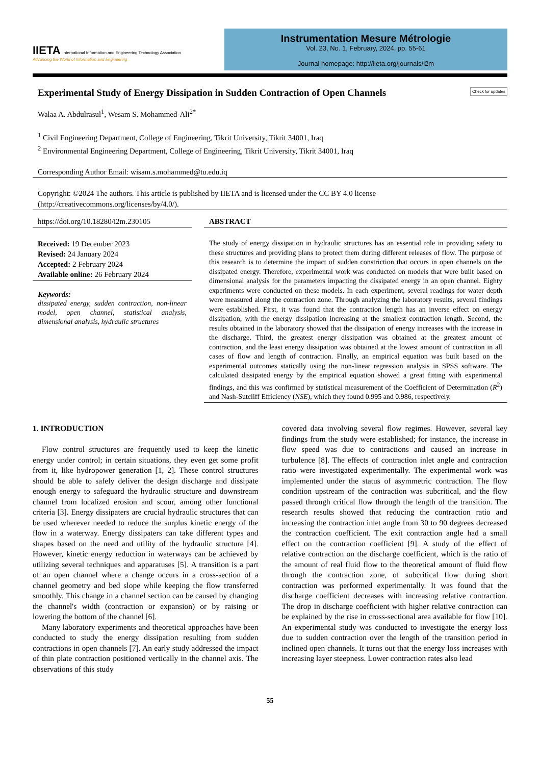IIETA International Information and Engineering Technology Association
Advancing the World of Information and Engineering
Instrumentation Mesure Métrologie
Vol. 23, No. 1, February, 2024, pp. 55-61
Journal homepage: http://iieta.org/journals/i2m
Experimental Study of Energy Dissipation in Sudden Contraction of Open Channels Check for updates
Walaa A. Abdulrasul<sup>1</sup>, Wesam S. Mohammed-Ali<sup>2*</sup>
<sup>1</sup> Civil Engineering Department, College of Engineering, Tikrit University, Tikrit 34001, Iraq
<sup>2</sup> Environmental Engineering Department, College of Engineering, Tikrit University, Tikrit 34001, Iraq
Corresponding Author Email: wisam.s.mohammed@tu.edu.iq
Copyright: ©2024 The authors. This article is published by IIETA and is licensed under the CC BY 4.0 license (http://creativecommons.org/licenses/by/4.0/).
https://doi.org/10.18280/i2m.230105
Received: 19 December 2023
Revised: 24 January 2024
Accepted: 2 February 2024
Available online: 26 February 2024
Keywords:
dissipated energy, sudden contraction, non-linear model, open channel, statistical analysis, dimensional analysis, hydraulic structures
ABSTRACT
The study of energy dissipation in hydraulic structures has an essential role in providing safety to these structures and providing plans to protect them during different releases of flow. The purpose of this research is to determine the impact of sudden constriction that occurs in open channels on the dissipated energy. Therefore, experimental work was conducted on models that were built based on dimensional analysis for the parameters impacting the dissipated energy in an open channel. Eighty experiments were conducted on these models. In each experiment, several readings for water depth were measured along the contraction zone. Through analyzing the laboratory results, several findings were established. First, it was found that the contraction length has an inverse effect on energy dissipation, with the energy dissipation increasing at the smallest contraction length. Second, the results obtained in the laboratory showed that the dissipation of energy increases with the increase in the discharge. Third, the greatest energy dissipation was obtained at the greatest amount of contraction, and the least energy dissipation was obtained at the lowest amount of contraction in all cases of flow and length of contraction. Finally, an empirical equation was built based on the experimental outcomes statically using the non-linear regression analysis in SPSS software. The calculated dissipated energy by the empirical equation showed a great fitting with experimental findings, and this was confirmed by statistical measurement of the Coefficient of Determination (R<sup>2</sup>) and Nash-Sutcliff Efficiency (NSE), which they found 0.995 and 0.986, respectively.
1. INTRODUCTION
Flow control structures are frequently used to keep the kinetic energy under control; in certain situations, they even get some profit from it, like hydropower generation [1, 2]. These control structures should be able to safely deliver the design discharge and dissipate enough energy to safeguard the hydraulic structure and downstream channel from localized erosion and scour, among other functional criteria [3]. Energy dissipaters are crucial hydraulic structures that can be used wherever needed to reduce the surplus kinetic energy of the flow in a waterway. Energy dissipaters can take different types and shapes based on the need and utility of the hydraulic structure [4]. However, kinetic energy reduction in waterways can be achieved by utilizing several techniques and apparatuses [5]. A transition is a part of an open channel where a change occurs in a cross-section of a channel geometry and bed slope while keeping the flow transferred smoothly. This change in a channel section can be caused by changing the channel's width (contraction or expansion) or by raising or lowering the bottom of the channel [6].
Many laboratory experiments and theoretical approaches have been conducted to study the energy dissipation resulting from sudden contractions in open channels [7]. An early study addressed the impact of thin plate contraction positioned vertically in the channel axis. The observations of this study
covered data involving several flow regimes. However, several key findings from the study were established; for instance, the increase in flow speed was due to contractions and caused an increase in turbulence [8]. The effects of contraction inlet angle and contraction ratio were investigated experimentally. The experimental work was implemented under the status of asymmetric contraction. The flow condition upstream of the contraction was subcritical, and the flow passed through critical flow through the length of the transition. The research results showed that reducing the contraction ratio and increasing the contraction inlet angle from 30 to 90 degrees decreased the contraction coefficient. The exit contraction angle had a small effect on the contraction coefficient [9]. A study of the effect of relative contraction on the discharge coefficient, which is the ratio of the amount of real fluid flow to the theoretical amount of fluid flow through the contraction zone, of subcritical flow during short contraction was performed experimentally. It was found that the discharge coefficient decreases with increasing relative contraction. The drop in discharge coefficient with higher relative contraction can be explained by the rise in cross-sectional area available for flow [10]. An experimental study was conducted to investigate the energy loss due to sudden contraction over the length of the transition period in inclined open channels. It turns out that the energy loss increases with increasing layer steepness. Lower contraction rates also lead
55